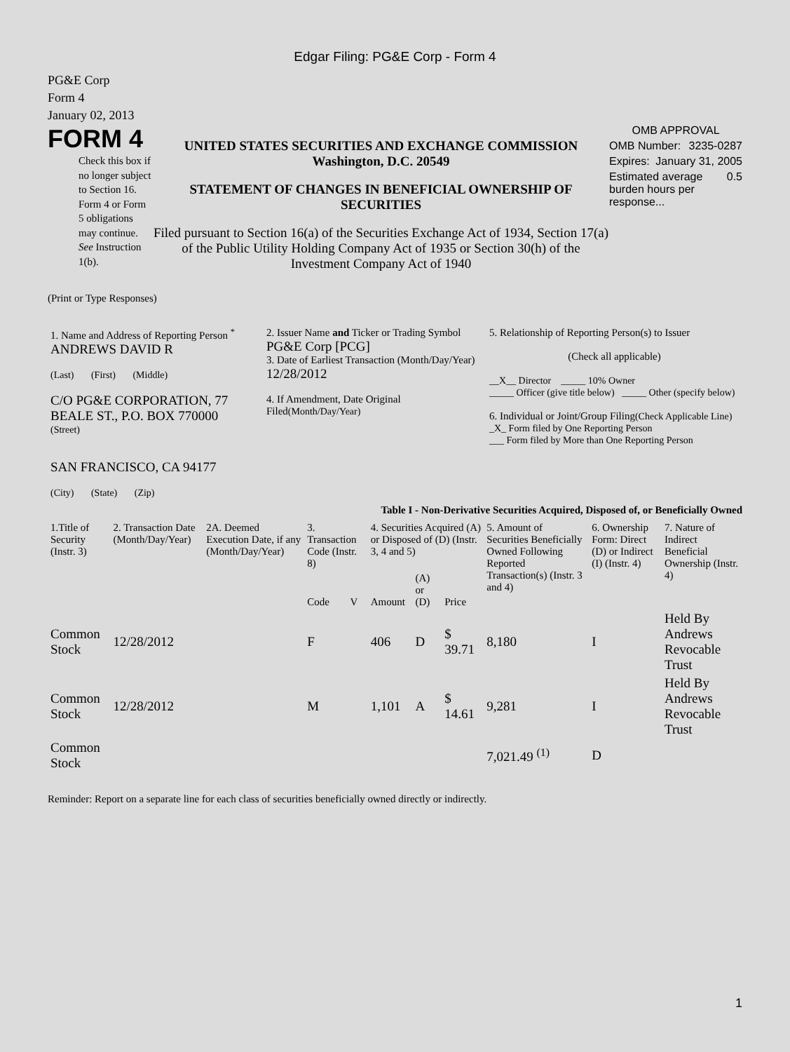Edgar Filing: PG&E Corp - Form 4
PG&E Corp
Form 4
January 02, 2013
FORM 4
Check this box if no longer subject to Section 16. Form 4 or Form 5 obligations may continue. See Instruction 1(b).
UNITED STATES SECURITIES AND EXCHANGE COMMISSION
Washington, D.C. 20549
STATEMENT OF CHANGES IN BENEFICIAL OWNERSHIP OF SECURITIES
Filed pursuant to Section 16(a) of the Securities Exchange Act of 1934, Section 17(a) of the Public Utility Holding Company Act of 1935 or Section 30(h) of the Investment Company Act of 1940
OMB APPROVAL
OMB Number: 3235-0287
Expires: January 31, 2005
Estimated average burden hours per response... 0.5
(Print or Type Responses)
| 1. Name and Address of Reporting Person <sup>*</sup> ANDREWS DAVID R (Last) (First) (Middle) C/O PG&E CORPORATION, 77 BEALE ST., P.O. BOX 770000 (Street) SAN FRANCISCO, CA 94177 (City) (State) (Zip) | 2. Issuer Name and Ticker or Trading Symbol PG&E Corp [PCG] 3. Date of Earliest Transaction (Month/Day/Year) 12/28/2012 4. If Amendment, Date Original Filed (Month/Day/Year) | 5. Relationship of Reporting Person(s) to Issuer (Check all applicable) __X__ Director _____ 10% Owner _____ Officer (give title below) _____ Other (specify below) 6. Individual or Joint/Group Filing (Check Applicable Line) _X_ Form filed by One Reporting Person ___ Form filed by More than One Reporting Person |
Table I - Non-Derivative Securities Acquired, Disposed of, or Beneficially Owned
| 1.Title of Security (Instr. 3) | 2. Transaction Date (Month/Day/Year) | 2A. Deemed Execution Date, if any (Month/Day/Year) | 3. Transaction Code (Instr. 8) | | 4. Securities Acquired (A) or Disposed of (D) (Instr. 3, 4 and 5) | | | 5. Amount of Securities Beneficially Owned Following Reported Transaction(s) (Instr. 3 and 4) | 6. Ownership Form: Direct (D) or Indirect (I) (Instr. 4) | 7. Nature of Indirect Beneficial Ownership (Instr. 4) |
| --- | --- | --- | --- | --- | --- | --- | --- | --- | --- | --- |
| | | | Code | V | Amount | (A) or (D) | Price | | | |
| Common Stock | 12/28/2012 | | F | | 406 | D | $ 39.71 | 8,180 | I | Held By Andrews Revocable Trust |
| Common Stock | 12/28/2012 | | M | | 1,101 | A | $ 14.61 | 9,281 | I | Held By Andrews Revocable Trust |
| Common Stock | | | | | | | | 7,021.49 <sup>(1)</sup> | D | |
Reminder: Report on a separate line for each class of securities beneficially owned directly or indirectly.
1